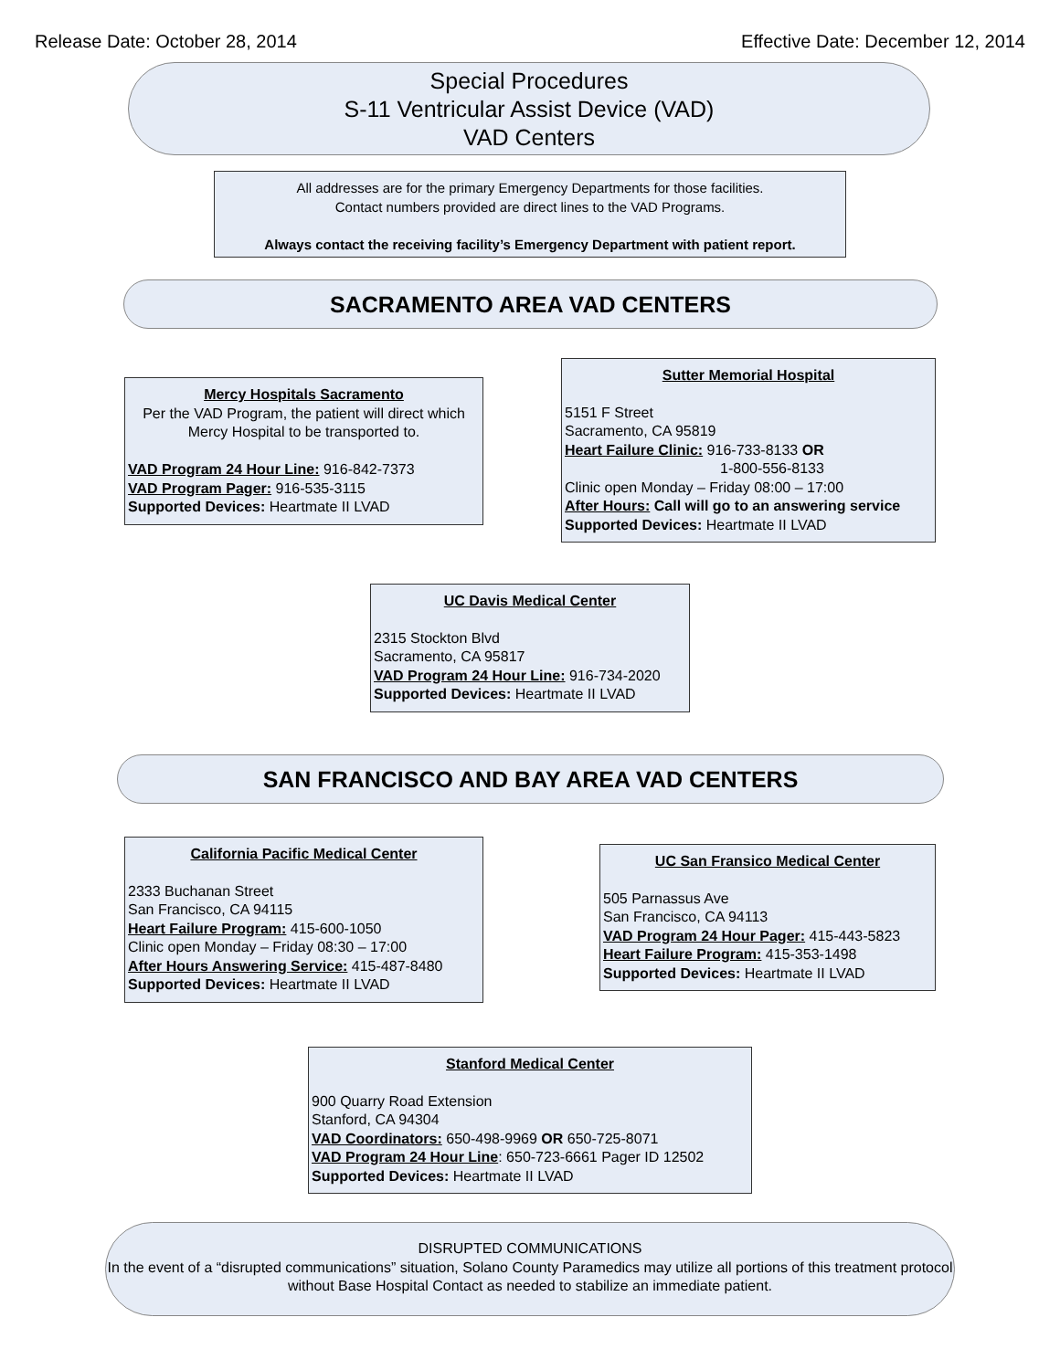Release Date: October 28, 2014 Effective Date: December 12, 2014
Special Procedures
S-11 Ventricular Assist Device (VAD)
VAD Centers
All addresses are for the primary Emergency Departments for those facilities.
Contact numbers provided are direct lines to the VAD Programs.
Always contact the receiving facility’s Emergency Department with patient report.
SACRAMENTO AREA VAD CENTERS
Mercy Hospitals Sacramento
Per the VAD Program, the patient will direct which Mercy Hospital to be transported to.
VAD Program 24 Hour Line: 916-842-7373
VAD Program Pager: 916-535-3115
Supported Devices: Heartmate II LVAD
Sutter Memorial Hospital
5151 F Street
Sacramento, CA 95819
Heart Failure Clinic: 916-733-8133 OR
1-800-556-8133
Clinic open Monday – Friday 08:00 – 17:00
After Hours: Call will go to an answering service
Supported Devices: Heartmate II LVAD
UC Davis Medical Center
2315 Stockton Blvd
Sacramento, CA 95817
VAD Program 24 Hour Line: 916-734-2020
Supported Devices: Heartmate II LVAD
SAN FRANCISCO AND BAY AREA VAD CENTERS
California Pacific Medical Center
2333 Buchanan Street
San Francisco, CA 94115
Heart Failure Program: 415-600-1050
Clinic open Monday – Friday 08:30 – 17:00
After Hours Answering Service: 415-487-8480
Supported Devices: Heartmate II LVAD
UC San Fransico Medical Center
505 Parnassus Ave
San Francisco, CA 94113
VAD Program 24 Hour Pager: 415-443-5823
Heart Failure Program: 415-353-1498
Supported Devices: Heartmate II LVAD
Stanford Medical Center
900 Quarry Road Extension
Stanford, CA 94304
VAD Coordinators: 650-498-9969 OR 650-725-8071
VAD Program 24 Hour Line: 650-723-6661 Pager ID 12502
Supported Devices: Heartmate II LVAD
DISRUPTED COMMUNICATIONS
In the event of a “disrupted communications” situation, Solano County Paramedics may utilize all portions of this treatment protocol without Base Hospital Contact as needed to stabilize an immediate patient.